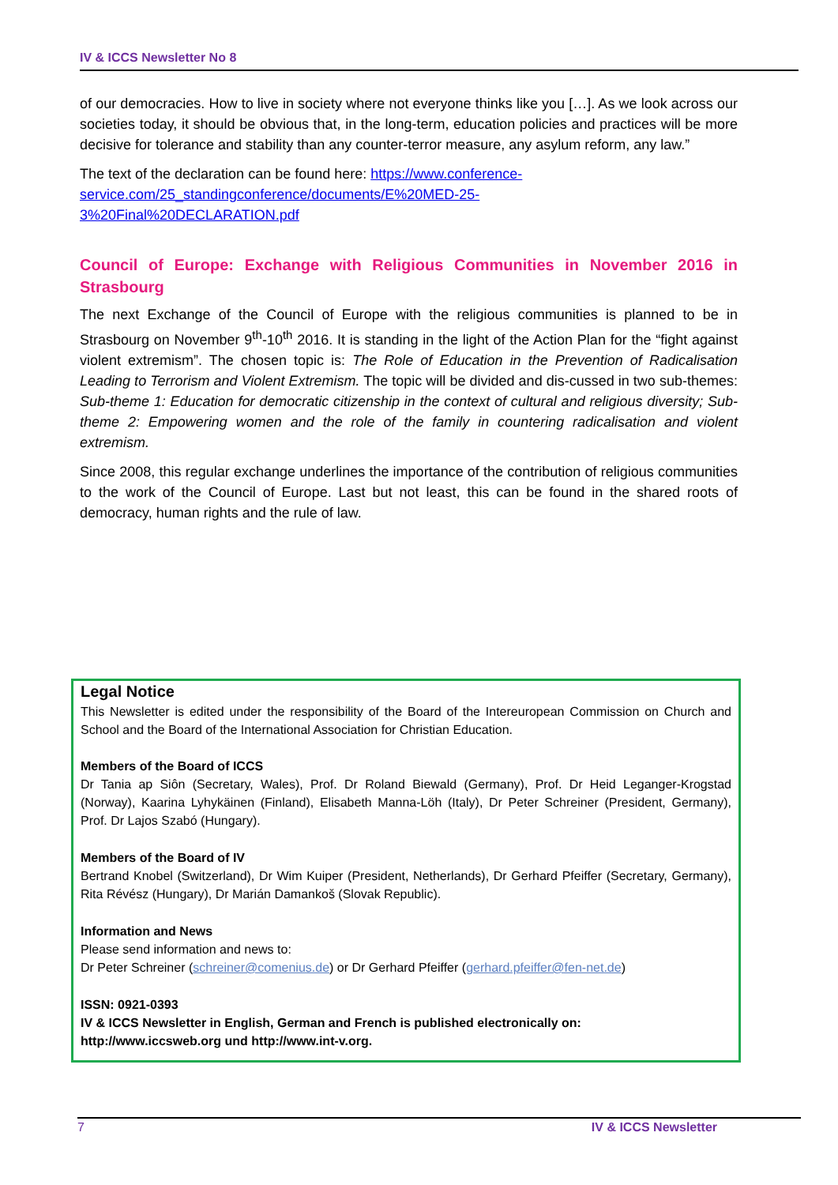IV & ICCS Newsletter No 8
of our democracies. How to live in society where not everyone thinks like you […]. As we look across our societies today, it should be obvious that, in the long-term, education policies and practices will be more decisive for tolerance and stability than any counter-terror measure, any asylum reform, any law.”
The text of the declaration can be found here: https://www.conference-
service.com/25_standingconference/documents/E%20MED-25-
3%20Final%20DECLARATION.pdf
Council of Europe: Exchange with Religious Communities in November 2016 in Strasbourg
The next Exchange of the Council of Europe with the religious communities is planned to be in Strasbourg on November 9<sup>th</sup>-10<sup>th</sup> 2016. It is standing in the light of the Action Plan for the “fight against violent extremism”. The chosen topic is: The Role of Education in the Prevention of Radicalisation Leading to Terrorism and Violent Extremism. The topic will be divided and dis-cussed in two sub-themes: Sub-theme 1: Education for democratic citizenship in the context of cultural and religious diversity; Sub-theme 2: Empowering women and the role of the family in countering radicalisation and violent extremism.
Since 2008, this regular exchange underlines the importance of the contribution of religious communities to the work of the Council of Europe. Last but not least, this can be found in the shared roots of democracy, human rights and the rule of law.
Legal Notice
This Newsletter is edited under the responsibility of the Board of the Intereuropean Commission on Church and School and the Board of the International Association for Christian Education.
Members of the Board of ICCS
Dr Tania ap Siôn (Secretary, Wales), Prof. Dr Roland Biewald (Germany), Prof. Dr Heid Leganger-Krogstad (Norway), Kaarina Lyhykäinen (Finland), Elisabeth Manna-Löh (Italy), Dr Peter Schreiner (President, Germany), Prof. Dr Lajos Szabó (Hungary).
Members of the Board of IV
Bertrand Knobel (Switzerland), Dr Wim Kuiper (President, Netherlands), Dr Gerhard Pfeiffer (Secretary, Germany), Rita Révész (Hungary), Dr Marián Damankoš (Slovak Republic).
Information and News
Please send information and news to:
Dr Peter Schreiner (schreiner@comenius.de) or Dr Gerhard Pfeiffer (gerhard.pfeiffer@fen-net.de)
ISSN: 0921-0393
IV & ICCS Newsletter in English, German and French is published electronically on:
http://www.iccsweb.org und http://www.int-v.org.
7 IV & ICCS Newsletter